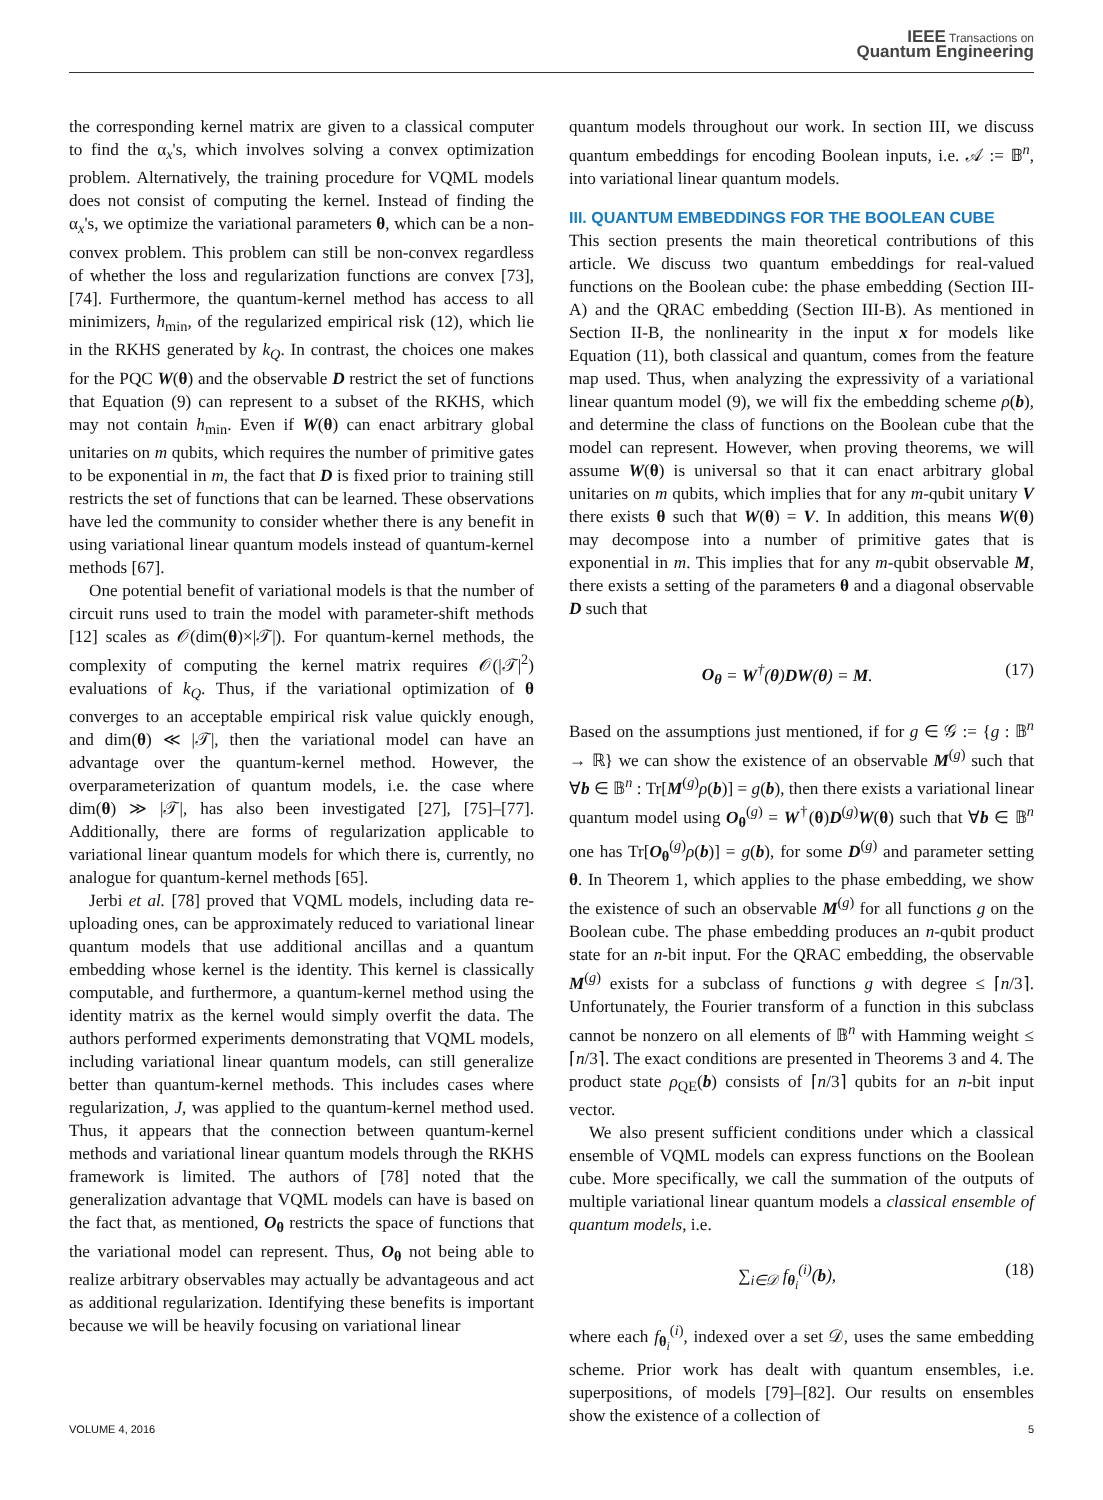IEEE Transactions on
Quantum Engineering
the corresponding kernel matrix are given to a classical computer to find the α<sub>x</sub>'s, which involves solving a convex optimization problem. Alternatively, the training procedure for VQML models does not consist of computing the kernel. Instead of finding the α<sub>x</sub>'s, we optimize the variational parameters θ, which can be a non-convex problem. This problem can still be non-convex regardless of whether the loss and regularization functions are convex [73], [74]. Furthermore, the quantum-kernel method has access to all minimizers, h<sub>min</sub>, of the regularized empirical risk (12), which lie in the RKHS generated by k<sub>Q</sub>. In contrast, the choices one makes for the PQC W(θ) and the observable D restrict the set of functions that Equation (9) can represent to a subset of the RKHS, which may not contain h<sub>min</sub>. Even if W(θ) can enact arbitrary global unitaries on m qubits, which requires the number of primitive gates to be exponential in m, the fact that D is fixed prior to training still restricts the set of functions that can be learned. These observations have led the community to consider whether there is any benefit in using variational linear quantum models instead of quantum-kernel methods [67].
One potential benefit of variational models is that the number of circuit runs used to train the model with parameter-shift methods [12] scales as 𝒪(dim(θ)×|𝒯|). For quantum-kernel methods, the complexity of computing the kernel matrix requires 𝒪(|𝒯|<sup>2</sup>) evaluations of k<sub>Q</sub>. Thus, if the variational optimization of θ converges to an acceptable empirical risk value quickly enough, and dim(θ) ≪ |𝒯|, then the variational model can have an advantage over the quantum-kernel method. However, the overparameterization of quantum models, i.e. the case where dim(θ) ≫ |𝒯|, has also been investigated [27], [75]–[77]. Additionally, there are forms of regularization applicable to variational linear quantum models for which there is, currently, no analogue for quantum-kernel methods [65].
Jerbi et al. [78] proved that VQML models, including data re-uploading ones, can be approximately reduced to variational linear quantum models that use additional ancillas and a quantum embedding whose kernel is the identity. This kernel is classically computable, and furthermore, a quantum-kernel method using the identity matrix as the kernel would simply overfit the data. The authors performed experiments demonstrating that VQML models, including variational linear quantum models, can still generalize better than quantum-kernel methods. This includes cases where regularization, J, was applied to the quantum-kernel method used. Thus, it appears that the connection between quantum-kernel methods and variational linear quantum models through the RKHS framework is limited. The authors of [78] noted that the generalization advantage that VQML models can have is based on the fact that, as mentioned, O<sub>θ</sub> restricts the space of functions that the variational model can represent. Thus, O<sub>θ</sub> not being able to realize arbitrary observables may actually be advantageous and act as additional regularization. Identifying these benefits is important because we will be heavily focusing on variational linear
quantum models throughout our work. In section III, we discuss quantum embeddings for encoding Boolean inputs, i.e. 𝒜 := 𝔹<sup>n</sup>, into variational linear quantum models.
III. QUANTUM EMBEDDINGS FOR THE BOOLEAN CUBE
This section presents the main theoretical contributions of this article. We discuss two quantum embeddings for real-valued functions on the Boolean cube: the phase embedding (Section III-A) and the QRAC embedding (Section III-B). As mentioned in Section II-B, the nonlinearity in the input x for models like Equation (11), both classical and quantum, comes from the feature map used. Thus, when analyzing the expressivity of a variational linear quantum model (9), we will fix the embedding scheme ρ(b), and determine the class of functions on the Boolean cube that the model can represent. However, when proving theorems, we will assume W(θ) is universal so that it can enact arbitrary global unitaries on m qubits, which implies that for any m-qubit unitary V there exists θ such that W(θ) = V. In addition, this means W(θ) may decompose into a number of primitive gates that is exponential in m. This implies that for any m-qubit observable M, there exists a setting of the parameters θ and a diagonal observable D such that
O<sub>θ</sub> = W<sup>†</sup>(θ)DW(θ) = M. (17)
Based on the assumptions just mentioned, if for g ∈ 𝒢 := {g : 𝔹<sup>n</sup> → ℝ} we can show the existence of an observable M<sup>(g)</sup> such that ∀b ∈ 𝔹<sup>n</sup> : Tr[M<sup>(g)</sup>ρ(b)] = g(b), then there exists a variational linear quantum model using O<sub>θ</sub><sup>(g)</sup> = W<sup>†</sup>(θ)D<sup>(g)</sup>W(θ) such that ∀b ∈ 𝔹<sup>n</sup> one has Tr[O<sub>θ</sub><sup>(g)</sup>ρ(b)] = g(b), for some D<sup>(g)</sup> and parameter setting θ. In Theorem 1, which applies to the phase embedding, we show the existence of such an observable M<sup>(g)</sup> for all functions g on the Boolean cube. The phase embedding produces an n-qubit product state for an n-bit input. For the QRAC embedding, the observable M<sup>(g)</sup> exists for a subclass of functions g with degree ≤ ⌈n/3⌉. Unfortunately, the Fourier transform of a function in this subclass cannot be nonzero on all elements of 𝔹<sup>n</sup> with Hamming weight ≤ ⌈n/3⌉. The exact conditions are presented in Theorems 3 and 4. The product state ρ<sub>QE</sub>(b) consists of ⌈n/3⌉ qubits for an n-bit input vector.
We also present sufficient conditions under which a classical ensemble of VQML models can express functions on the Boolean cube. More specifically, we call the summation of the outputs of multiple variational linear quantum models a classical ensemble of quantum models, i.e.
∑<sub>i∈𝒟</sub> f<sub>θ<sub>i</sub></sub><sup>(i)</sup>(b), (18)
where each f<sub>θ<sub>i</sub></sub><sup>(i)</sup>, indexed over a set 𝒟, uses the same embedding scheme. Prior work has dealt with quantum ensembles, i.e. superpositions, of models [79]–[82]. Our results on ensembles show the existence of a collection of
VOLUME 4, 2016 5